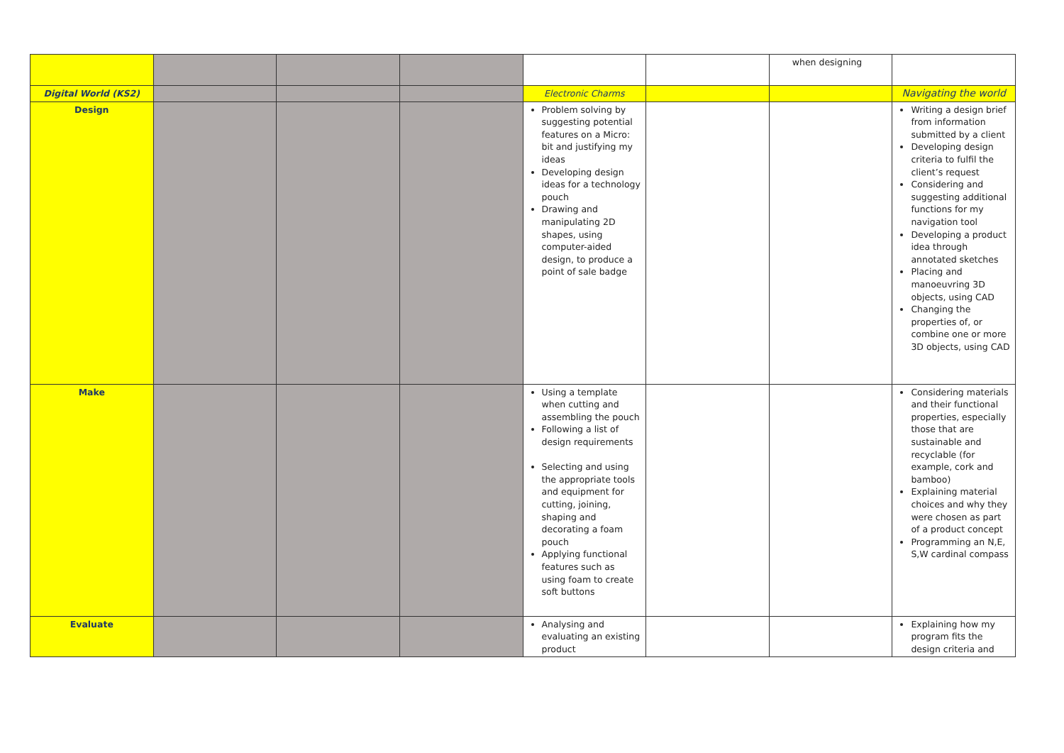| | | | | | | when designing | |
| Digital World (KS2) | | | | Electronic Charms | | | Navigating the world |
| Design | | | | Problem solving by suggesting potential features on a Micro: bit and justifying my ideas Developing design ideas for a technology pouch Drawing and manipulating 2D shapes, using computer-aided design, to produce a point of sale badge | | | Writing a design brief from information submitted by a client Developing design criteria to fulfil the client’s request Considering and suggesting additional functions for my navigation tool Developing a product idea through annotated sketches Placing and manoeuvring 3D objects, using CAD Changing the properties of, or combine one or more 3D objects, using CAD |
| Make | | | | Using a template when cutting and assembling the pouch Following a list of design requirements Selecting and using the appropriate tools and equipment for cutting, joining, shaping and decorating a foam pouch Applying functional features such as using foam to create soft buttons | | | Considering materials and their functional properties, especially those that are sustainable and recyclable (for example, cork and bamboo) Explaining material choices and why they were chosen as part of a product concept Programming an N,E, S,W cardinal compass |
| Evaluate | | | | Analysing and evaluating an existing product | | | Explaining how my program fits the design criteria and |